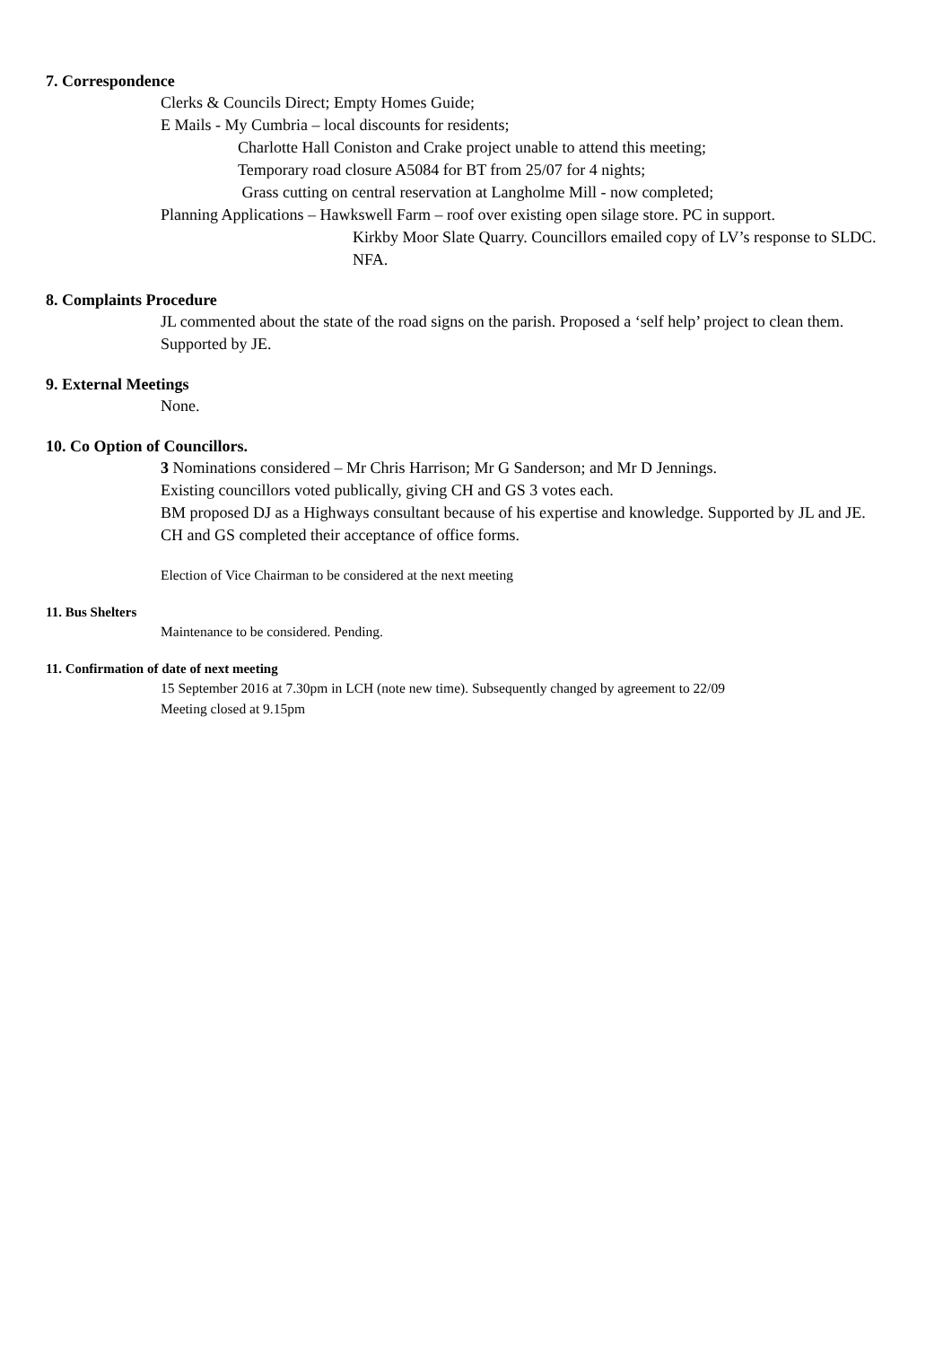7. Correspondence
Clerks & Councils Direct; Empty Homes Guide;
E Mails - My Cumbria – local discounts for residents;
Charlotte Hall Coniston and Crake project unable to attend this meeting;
Temporary road closure A5084 for BT from 25/07 for 4 nights;
Grass cutting on central reservation at Langholme Mill - now completed;
Planning Applications – Hawkswell Farm – roof over existing open silage store. PC in support.
Kirkby Moor Slate Quarry. Councillors emailed copy of LV’s response to SLDC. NFA.
8. Complaints Procedure
JL commented about the state of the road signs on the parish. Proposed a ‘self help’ project to clean them. Supported by JE.
9. External Meetings
None.
10. Co Option of Councillors.
3 Nominations considered – Mr Chris Harrison; Mr G Sanderson; and Mr D Jennings.
Existing councillors voted publically, giving CH and GS 3 votes each.
BM proposed DJ as a Highways consultant because of his expertise and knowledge. Supported by JL and JE.
CH and GS completed their acceptance of office forms.
Election of Vice Chairman to be considered at the next meeting
11. Bus Shelters
Maintenance to be considered. Pending.
11. Confirmation of date of next meeting
15 September 2016 at 7.30pm in LCH (note new time). Subsequently changed by agreement to 22/09
Meeting closed at 9.15pm